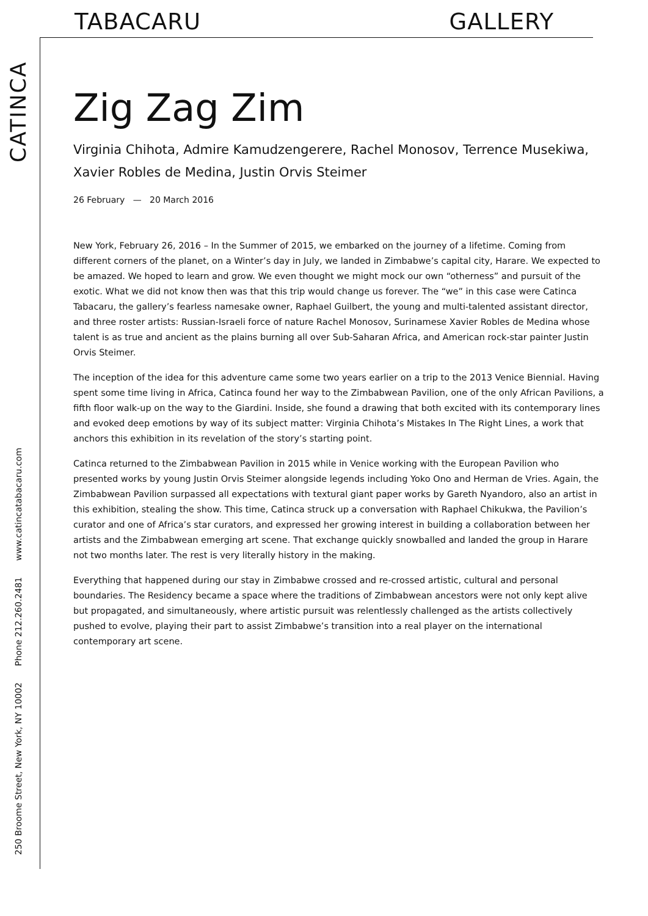TABACARU GALLERY
250 Broome Street, New York, NY 10002 Phone 212.260.2481 www.catincatabacaru.com CATINCA
Zig Zag Zim
Virginia Chihota, Admire Kamudzengerere, Rachel Monosov, Terrence Musekiwa, Xavier Robles de Medina, Justin Orvis Steimer
26 February — 20 March 2016
New York, February 26, 2016 – In the Summer of 2015, we embarked on the journey of a lifetime. Coming from different corners of the planet, on a Winter’s day in July, we landed in Zimbabwe’s capital city, Harare. We expected to be amazed. We hoped to learn and grow. We even thought we might mock our own “otherness” and pursuit of the exotic. What we did not know then was that this trip would change us forever. The “we” in this case were Catinca Tabacaru, the gallery’s fearless namesake owner, Raphael Guilbert, the young and multi-talented assistant director, and three roster artists: Russian-Israeli force of nature Rachel Monosov, Surinamese Xavier Robles de Medina whose talent is as true and ancient as the plains burning all over Sub-Saharan Africa, and American rock-star painter Justin Orvis Steimer.
The inception of the idea for this adventure came some two years earlier on a trip to the 2013 Venice Biennial. Having spent some time living in Africa, Catinca found her way to the Zimbabwean Pavilion, one of the only African Pavilions, a fifth floor walk-up on the way to the Giardini. Inside, she found a drawing that both excited with its contemporary lines and evoked deep emotions by way of its subject matter: Virginia Chihota’s Mistakes In The Right Lines, a work that anchors this exhibition in its revelation of the story’s starting point.
Catinca returned to the Zimbabwean Pavilion in 2015 while in Venice working with the European Pavilion who presented works by young Justin Orvis Steimer alongside legends including Yoko Ono and Herman de Vries. Again, the Zimbabwean Pavilion surpassed all expectations with textural giant paper works by Gareth Nyandoro, also an artist in this exhibition, stealing the show. This time, Catinca struck up a conversation with Raphael Chikukwa, the Pavilion’s curator and one of Africa’s star curators, and expressed her growing interest in building a collaboration between her artists and the Zimbabwean emerging art scene. That exchange quickly snowballed and landed the group in Harare not two months later. The rest is very literally history in the making.
Everything that happened during our stay in Zimbabwe crossed and re-crossed artistic, cultural and personal boundaries. The Residency became a space where the traditions of Zimbabwean ancestors were not only kept alive but propagated, and simultaneously, where artistic pursuit was relentlessly challenged as the artists collectively pushed to evolve, playing their part to assist Zimbabwe’s transition into a real player on the international contemporary art scene.